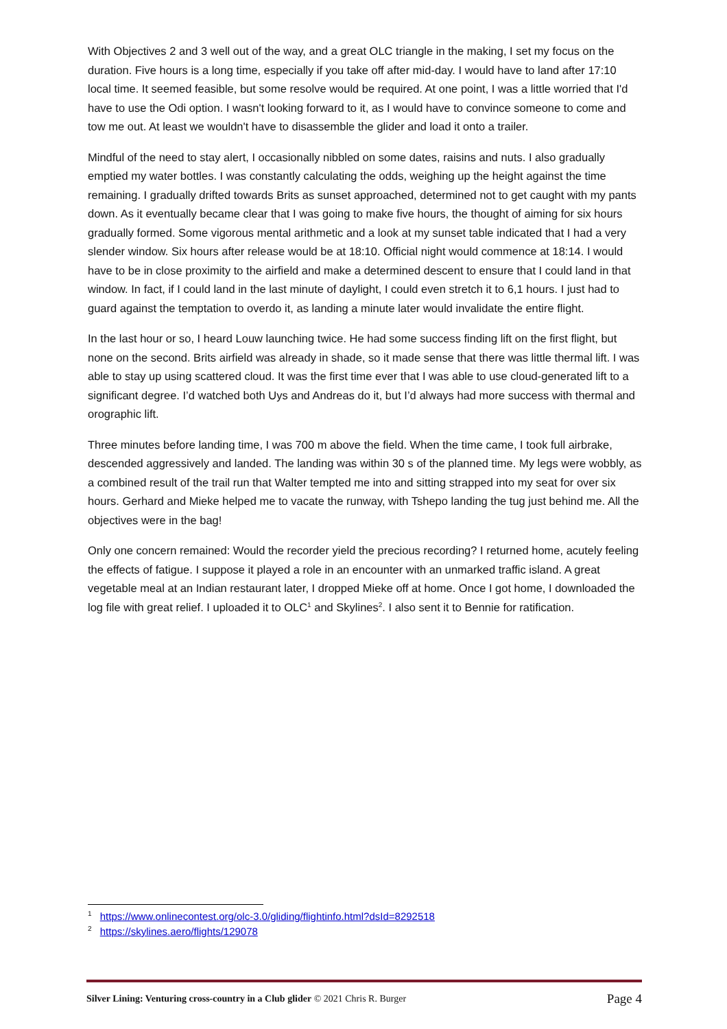With Objectives 2 and 3 well out of the way, and a great OLC triangle in the making, I set my focus on the duration. Five hours is a long time, especially if you take off after mid-day. I would have to land after 17:10 local time. It seemed feasible, but some resolve would be required. At one point, I was a little worried that I'd have to use the Odi option. I wasn't looking forward to it, as I would have to convince someone to come and tow me out. At least we wouldn't have to disassemble the glider and load it onto a trailer.
Mindful of the need to stay alert, I occasionally nibbled on some dates, raisins and nuts. I also gradually emptied my water bottles. I was constantly calculating the odds, weighing up the height against the time remaining. I gradually drifted towards Brits as sunset approached, determined not to get caught with my pants down. As it eventually became clear that I was going to make five hours, the thought of aiming for six hours gradually formed. Some vigorous mental arithmetic and a look at my sunset table indicated that I had a very slender window. Six hours after release would be at 18:10. Official night would commence at 18:14. I would have to be in close proximity to the airfield and make a determined descent to ensure that I could land in that window. In fact, if I could land in the last minute of daylight, I could even stretch it to 6,1 hours. I just had to guard against the temptation to overdo it, as landing a minute later would invalidate the entire flight.
In the last hour or so, I heard Louw launching twice. He had some success finding lift on the first flight, but none on the second. Brits airfield was already in shade, so it made sense that there was little thermal lift. I was able to stay up using scattered cloud. It was the first time ever that I was able to use cloud-generated lift to a significant degree. I’d watched both Uys and Andreas do it, but I’d always had more success with thermal and orographic lift.
Three minutes before landing time, I was 700 m above the field. When the time came, I took full airbrake, descended aggressively and landed. The landing was within 30 s of the planned time. My legs were wobbly, as a combined result of the trail run that Walter tempted me into and sitting strapped into my seat for over six hours. Gerhard and Mieke helped me to vacate the runway, with Tshepo landing the tug just behind me. All the objectives were in the bag!
Only one concern remained: Would the recorder yield the precious recording? I returned home, acutely feeling the effects of fatigue. I suppose it played a role in an encounter with an unmarked traffic island. A great vegetable meal at an Indian restaurant later, I dropped Mieke off at home. Once I got home, I downloaded the log file with great relief. I uploaded it to OLC<sup>1</sup> and Skylines<sup>2</sup>. I also sent it to Bennie for ratification.
<sup>1</sup> https://www.onlinecontest.org/olc-3.0/gliding/flightinfo.html?dsId=8292518
<sup>2</sup> https://skylines.aero/flights/129078
Silver Lining: Venturing cross-country in a Club glider © 2021 Chris R. Burger Page 4